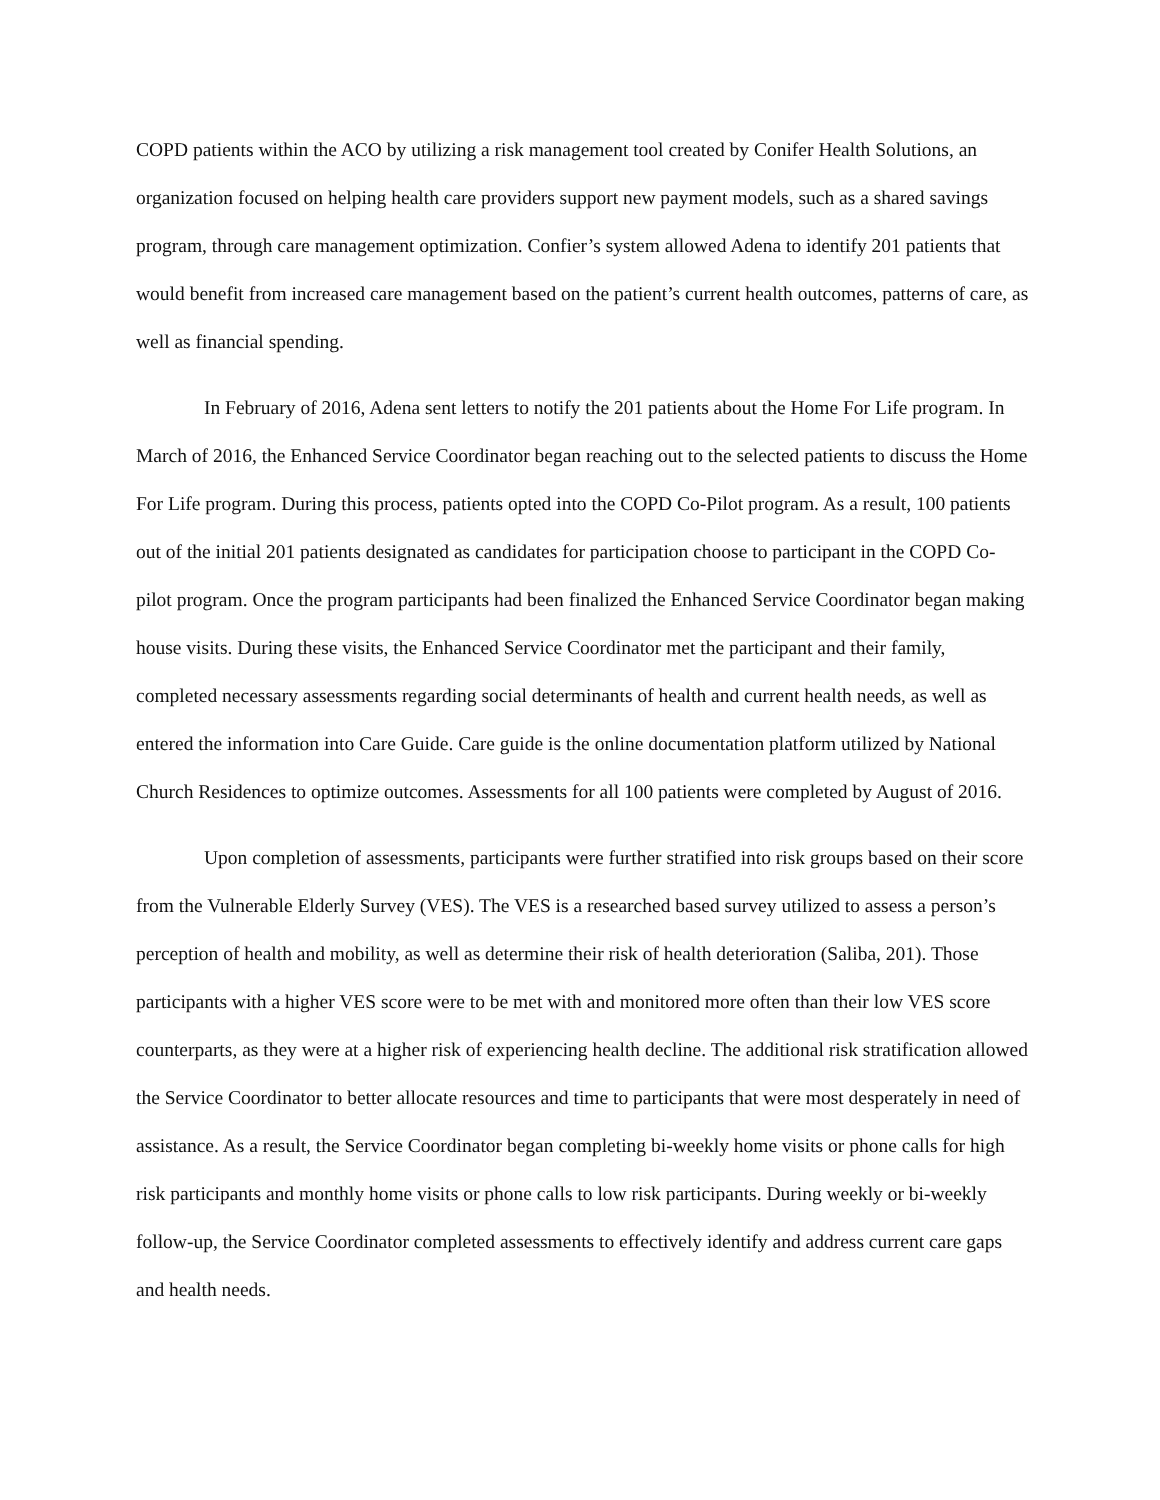COPD patients within the ACO by utilizing a risk management tool created by Conifer Health Solutions, an organization focused on helping health care providers support new payment models, such as a shared savings program, through care management optimization. Confier’s system allowed Adena to identify 201 patients that would benefit from increased care management based on the patient’s current health outcomes, patterns of care, as well as financial spending.
In February of 2016, Adena sent letters to notify the 201 patients about the Home For Life program. In March of 2016, the Enhanced Service Coordinator began reaching out to the selected patients to discuss the Home For Life program. During this process, patients opted into the COPD Co-Pilot program. As a result, 100 patients out of the initial 201 patients designated as candidates for participation choose to participant in the COPD Co-pilot program. Once the program participants had been finalized the Enhanced Service Coordinator began making house visits. During these visits, the Enhanced Service Coordinator met the participant and their family, completed necessary assessments regarding social determinants of health and current health needs, as well as entered the information into Care Guide. Care guide is the online documentation platform utilized by National Church Residences to optimize outcomes. Assessments for all 100 patients were completed by August of 2016.
Upon completion of assessments, participants were further stratified into risk groups based on their score from the Vulnerable Elderly Survey (VES). The VES is a researched based survey utilized to assess a person’s perception of health and mobility, as well as determine their risk of health deterioration (Saliba, 201). Those participants with a higher VES score were to be met with and monitored more often than their low VES score counterparts, as they were at a higher risk of experiencing health decline. The additional risk stratification allowed the Service Coordinator to better allocate resources and time to participants that were most desperately in need of assistance. As a result, the Service Coordinator began completing bi-weekly home visits or phone calls for high risk participants and monthly home visits or phone calls to low risk participants. During weekly or bi-weekly follow-up, the Service Coordinator completed assessments to effectively identify and address current care gaps and health needs.